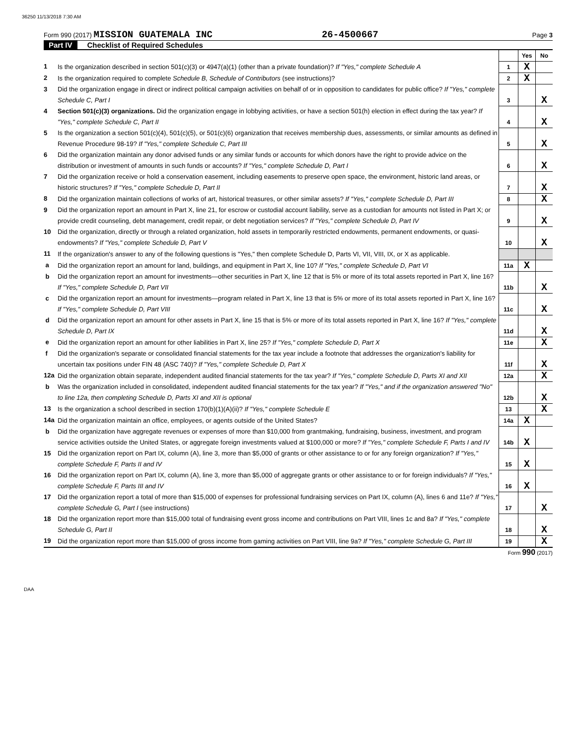36250 11/13/2018 7:30 AM
Form 990 (2017) MISSION GUATEMALA INC 26-4500667 Page 3
Part IV Checklist of Required Schedules
| | | | Yes | No |
| 1 | Is the organization described in section 501(c)(3) or 4947(a)(1) (other than a private foundation)? If "Yes," complete Schedule A | 1 | X | |
| 2 | Is the organization required to complete Schedule B, Schedule of Contributors (see instructions)? | 2 | X | |
| 3 | Did the organization engage in direct or indirect political campaign activities on behalf of or in opposition to candidates for public office? If "Yes," complete Schedule C, Part I | 3 | | X |
| 4 | Section 501(c)(3) organizations. Did the organization engage in lobbying activities, or have a section 501(h) election in effect during the tax year? If "Yes," complete Schedule C, Part II | 4 | | X |
| 5 | Is the organization a section 501(c)(4), 501(c)(5), or 501(c)(6) organization that receives membership dues, assessments, or similar amounts as defined in Revenue Procedure 98-19? If "Yes," complete Schedule C, Part III | 5 | | X |
| 6 | Did the organization maintain any donor advised funds or any similar funds or accounts for which donors have the right to provide advice on the distribution or investment of amounts in such funds or accounts? If "Yes," complete Schedule D, Part I | 6 | | X |
| 7 | Did the organization receive or hold a conservation easement, including easements to preserve open space, the environment, historic land areas, or historic structures? If "Yes," complete Schedule D, Part II | 7 | | X |
| 8 | Did the organization maintain collections of works of art, historical treasures, or other similar assets? If "Yes," complete Schedule D, Part III | 8 | | X |
| 9 | Did the organization report an amount in Part X, line 21, for escrow or custodial account liability, serve as a custodian for amounts not listed in Part X; or provide credit counseling, debt management, credit repair, or debt negotiation services? If "Yes," complete Schedule D, Part IV | 9 | | X |
| 10 | Did the organization, directly or through a related organization, hold assets in temporarily restricted endowments, permanent endowments, or quasi-endowments? If "Yes," complete Schedule D, Part V | 10 | | X |
| 11 | If the organization's answer to any of the following questions is "Yes," then complete Schedule D, Parts VI, VII, VIII, IX, or X as applicable. | | | |
| a | Did the organization report an amount for land, buildings, and equipment in Part X, line 10? If "Yes," complete Schedule D, Part VI | 11a | X | |
| b | Did the organization report an amount for investments—other securities in Part X, line 12 that is 5% or more of its total assets reported in Part X, line 16? If "Yes," complete Schedule D, Part VII | 11b | | X |
| c | Did the organization report an amount for investments—program related in Part X, line 13 that is 5% or more of its total assets reported in Part X, line 16? If "Yes," complete Schedule D, Part VIII | 11c | | X |
| d | Did the organization report an amount for other assets in Part X, line 15 that is 5% or more of its total assets reported in Part X, line 16? If "Yes," complete Schedule D, Part IX | 11d | | X |
| e | Did the organization report an amount for other liabilities in Part X, line 25? If "Yes," complete Schedule D, Part X | 11e | | X |
| f | Did the organization's separate or consolidated financial statements for the tax year include a footnote that addresses the organization's liability for uncertain tax positions under FIN 48 (ASC 740)? If "Yes," complete Schedule D, Part X | 11f | | X |
| 12a | Did the organization obtain separate, independent audited financial statements for the tax year? If "Yes," complete Schedule D, Parts XI and XII | 12a | | X |
| b | Was the organization included in consolidated, independent audited financial statements for the tax year? If "Yes," and if the organization answered "No" to line 12a, then completing Schedule D, Parts XI and XII is optional | 12b | | X |
| 13 | Is the organization a school described in section 170(b)(1)(A)(ii)? If "Yes," complete Schedule E | 13 | | X |
| 14a | Did the organization maintain an office, employees, or agents outside of the United States? | 14a | X | |
| b | Did the organization have aggregate revenues or expenses of more than $10,000 from grantmaking, fundraising, business, investment, and program service activities outside the United States, or aggregate foreign investments valued at $100,000 or more? If "Yes," complete Schedule F, Parts I and IV | 14b | X | |
| 15 | Did the organization report on Part IX, column (A), line 3, more than $5,000 of grants or other assistance to or for any foreign organization? If "Yes," complete Schedule F, Parts II and IV | 15 | X | |
| 16 | Did the organization report on Part IX, column (A), line 3, more than $5,000 of aggregate grants or other assistance to or for foreign individuals? If "Yes," complete Schedule F, Parts III and IV | 16 | X | |
| 17 | Did the organization report a total of more than $15,000 of expenses for professional fundraising services on Part IX, column (A), lines 6 and 11e? If "Yes," complete Schedule G, Part I (see instructions) | 17 | | X |
| 18 | Did the organization report more than $15,000 total of fundraising event gross income and contributions on Part VIII, lines 1c and 8a? If "Yes," complete Schedule G, Part II | 18 | | X |
| 19 | Did the organization report more than $15,000 of gross income from gaming activities on Part VIII, line 9a? If "Yes," complete Schedule G, Part III | 19 | | X |
Form 990 (2017)
DAA